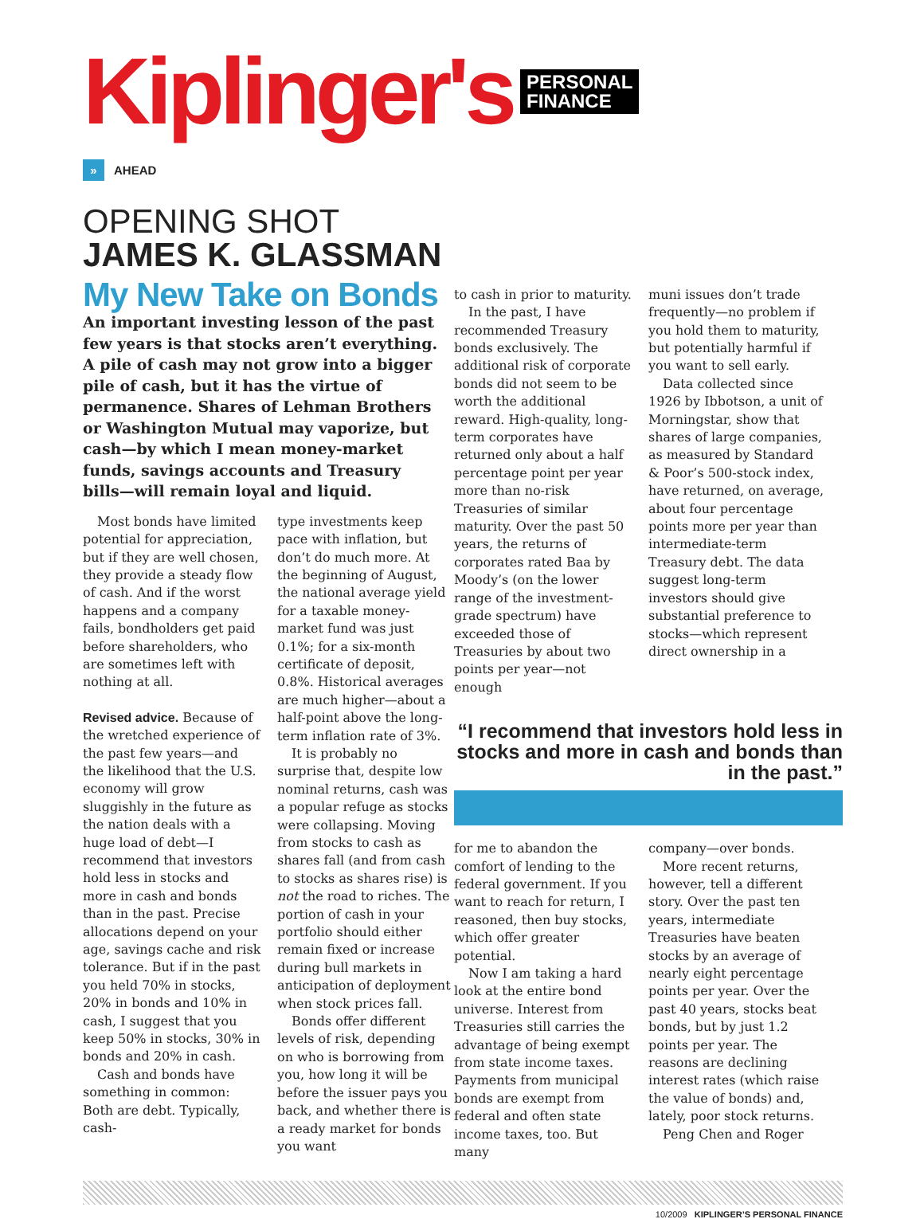Kiplinger's PERSONAL
FINANCE
» AHEAD
OPENING SHOT
JAMES K. GLASSMAN
My New Take on Bonds
An important investing lesson of the past few years is that stocks aren’t everything. A pile of cash may not grow into a bigger pile of cash, but it has the virtue of permanence. Shares of Lehman Brothers or Washington Mutual may vaporize, but cash—by which I mean money-market funds, savings accounts and Treasury bills—will remain loyal and liquid.
Most bonds have limited potential for appreciation, but if they are well chosen, they provide a steady flow of cash. And if the worst happens and a company fails, bondholders get paid before shareholders, who are sometimes left with nothing at all.
Revised advice. Because of the wretched experience of the past few years—and the likelihood that the U.S. economy will grow sluggishly in the future as the nation deals with a huge load of debt—I recommend that investors hold less in stocks and more in cash and bonds than in the past. Precise allocations depend on your age, savings cache and risk tolerance. But if in the past you held 70% in stocks, 20% in bonds and 10% in cash, I suggest that you keep 50% in stocks, 30% in bonds and 20% in cash.
Cash and bonds have something in common: Both are debt. Typically, cash-
type investments keep pace with inflation, but don’t do much more. At the beginning of August, the national average yield for a taxable money-market fund was just 0.1%; for a six-month certificate of deposit, 0.8%. Historical averages are much higher—about a half-point above the long-term inflation rate of 3%.
It is probably no surprise that, despite low nominal returns, cash was a popular refuge as stocks were collapsing. Moving from stocks to cash as shares fall (and from cash to stocks as shares rise) is not the road to riches. The portion of cash in your portfolio should either remain fixed or increase during bull markets in anticipation of deployment when stock prices fall.
Bonds offer different levels of risk, depending on who is borrowing from you, how long it will be before the issuer pays you back, and whether there is a ready market for bonds you want
to cash in prior to maturity.
In the past, I have recommended Treasury bonds exclusively. The additional risk of corporate bonds did not seem to be worth the additional reward. High-quality, long-term corporates have returned only about a half percentage point per year more than no-risk Treasuries of similar maturity. Over the past 50 years, the returns of corporates rated Baa by Moody’s (on the lower range of the investment-grade spectrum) have exceeded those of Treasuries by about two points per year—not enough
muni issues don’t trade frequently—no problem if you hold them to maturity, but potentially harmful if you want to sell early.
Data collected since 1926 by Ibbotson, a unit of Morningstar, show that shares of large companies, as measured by Standard & Poor’s 500-stock index, have returned, on average, about four percentage points more per year than intermediate-term Treasury debt. The data suggest long-term investors should give substantial preference to stocks—which represent direct ownership in a
“I recommend that investors hold less in stocks and more in cash and bonds than in the past.”
for me to abandon the comfort of lending to the federal government. If you want to reach for return, I reasoned, then buy stocks, which offer greater potential.
Now I am taking a hard look at the entire bond universe. Interest from Treasuries still carries the advantage of being exempt from state income taxes. Payments from municipal bonds are exempt from federal and often state income taxes, too. But many
company—over bonds.
More recent returns, however, tell a different story. Over the past ten years, intermediate Treasuries have beaten stocks by an average of nearly eight percentage points per year. Over the past 40 years, stocks beat bonds, but by just 1.2 points per year. The reasons are declining interest rates (which raise the value of bonds) and, lately, poor stock returns.
Peng Chen and Roger
10/2009 KIPLINGER’S PERSONAL FINANCE